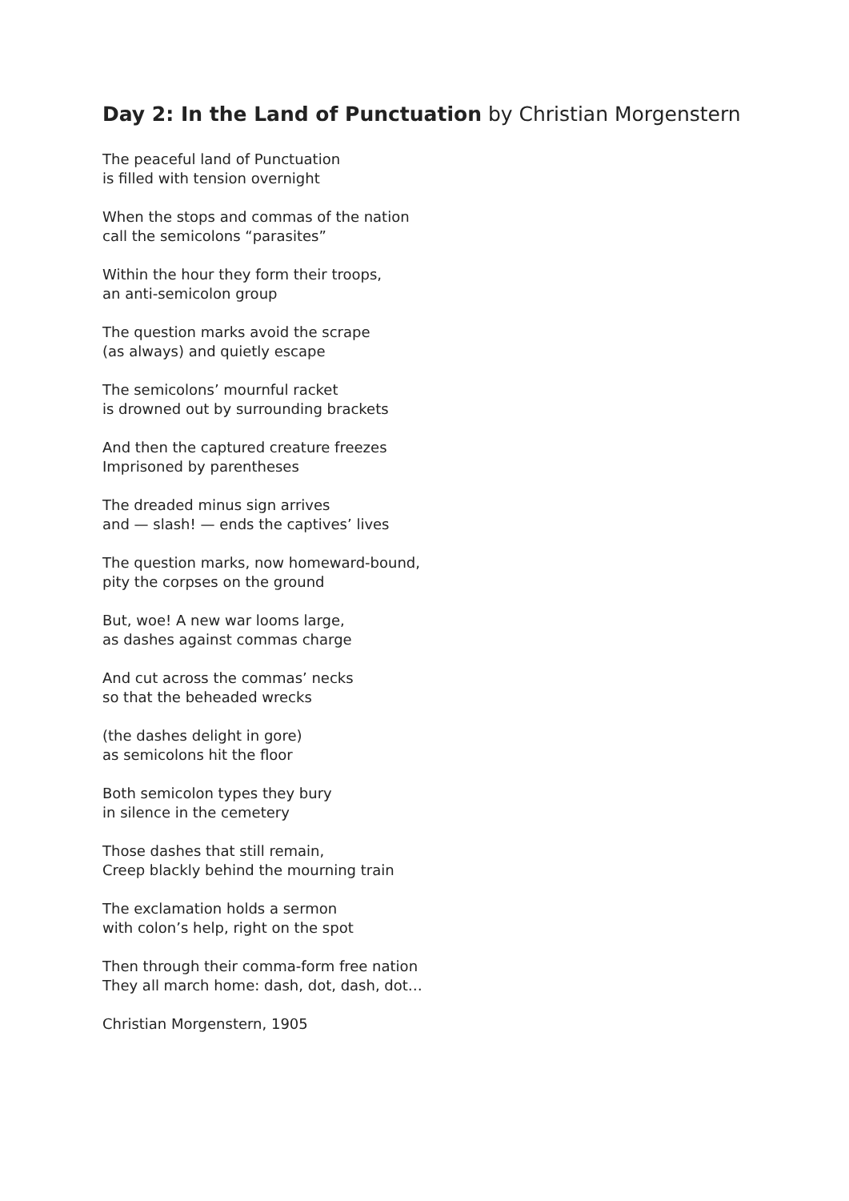Day 2: In the Land of Punctuation by Christian Morgenstern
The peaceful land of Punctuation
is filled with tension overnight
When the stops and commas of the nation
call the semicolons “parasites”
Within the hour they form their troops,
an anti-semicolon group
The question marks avoid the scrape
(as always) and quietly escape
The semicolons’ mournful racket
is drowned out by surrounding brackets
And then the captured creature freezes
Imprisoned by parentheses
The dreaded minus sign arrives
and — slash! — ends the captives’ lives
The question marks, now homeward-bound,
pity the corpses on the ground
But, woe! A new war looms large,
as dashes against commas charge
And cut across the commas’ necks
so that the beheaded wrecks
(the dashes delight in gore)
as semicolons hit the floor
Both semicolon types they bury
in silence in the cemetery
Those dashes that still remain,
Creep blackly behind the mourning train
The exclamation holds a sermon
with colon’s help, right on the spot
Then through their comma-form free nation
They all march home: dash, dot, dash, dot…
Christian Morgenstern, 1905